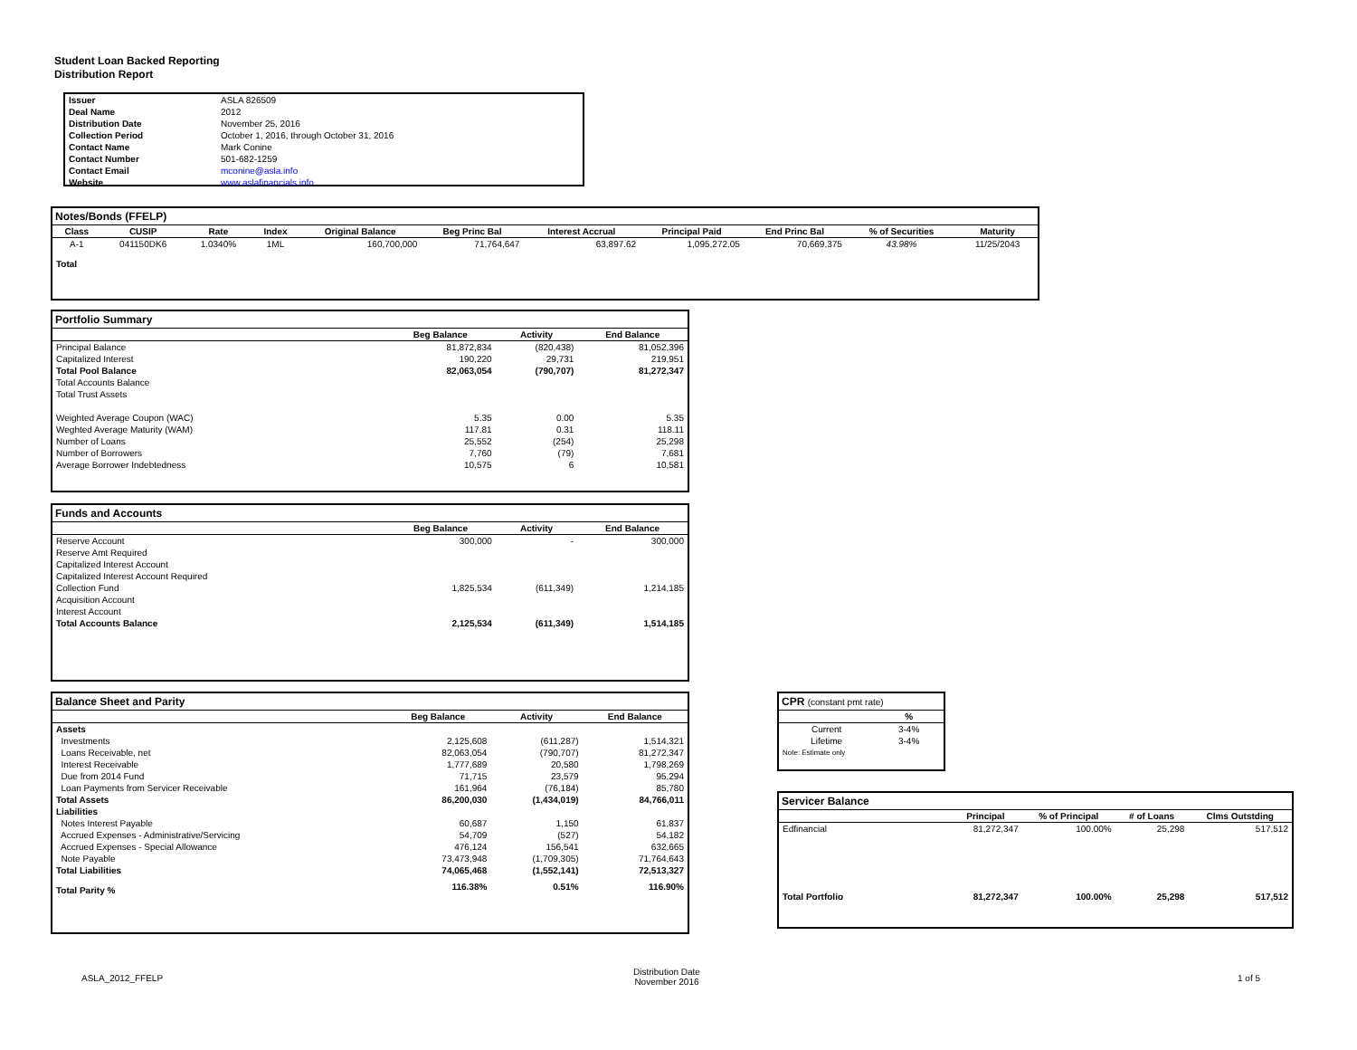Student Loan Backed Reporting
Distribution Report
| Issuer | ASLA 826509 |
| Deal Name | 2012 |
| Distribution Date | November 25, 2016 |
| Collection Period | October 1, 2016, through October 31, 2016 |
| Contact Name | Mark Conine |
| Contact Number | 501-682-1259 |
| Contact Email | mconine@asla.info |
| Website | www.aslafinancials.info |
Notes/Bonds (FFELP)
| Class | CUSIP | Rate | Index | Original Balance | Beg Princ Bal | Interest Accrual | Principal Paid | End Princ Bal | % of Securities | Maturity |
| --- | --- | --- | --- | --- | --- | --- | --- | --- | --- | --- |
| A-1 | 041150DK6 | 1.0340% | 1ML | 160,700,000 | 71,764,647 | 63,897.62 | 1,095,272.05 | 70,669,375 | 43.98% | 11/25/2043 |
| Total | | | | | | | | | | |
Portfolio Summary
| | Beg Balance | Activity | End Balance |
| --- | --- | --- | --- |
| Principal Balance | 81,872,834 | (820,438) | 81,052,396 |
| Capitalized Interest | 190,220 | 29,731 | 219,951 |
| Total Pool Balance | 82,063,054 | (790,707) | 81,272,347 |
| Total Accounts Balance | | | |
| Total Trust Assets | | | |
| Weighted Average Coupon (WAC) | 5.35 | 0.00 | 5.35 |
| Weghted Average Maturity (WAM) | 117.81 | 0.31 | 118.11 |
| Number of Loans | 25,552 | (254) | 25,298 |
| Number of Borrowers | 7,760 | (79) | 7,681 |
| Average Borrower Indebtedness | 10,575 | 6 | 10,581 |
Funds and Accounts
| | Beg Balance | Activity | End Balance |
| --- | --- | --- | --- |
| Reserve Account | 300,000 | - | 300,000 |
| Reserve Amt Required | | | |
| Capitalized Interest Account | | | |
| Capitalized Interest Account Required | | | |
| Collection Fund | 1,825,534 | (611,349) | 1,214,185 |
| Acquisition Account | | | |
| Interest Account | | | |
| Total Accounts Balance | 2,125,534 | (611,349) | 1,514,185 |
Balance Sheet and Parity
| | Beg Balance | Activity | End Balance |
| --- | --- | --- | --- |
| Assets | | | |
| Investments | 2,125,608 | (611,287) | 1,514,321 |
| Loans Receivable, net | 82,063,054 | (790,707) | 81,272,347 |
| Interest Receivable | 1,777,689 | 20,580 | 1,798,269 |
| Due from 2014 Fund | 71,715 | 23,579 | 95,294 |
| Loan Payments from Servicer Receivable | 161,964 | (76,184) | 85,780 |
| Total Assets | 86,200,030 | (1,434,019) | 84,766,011 |
| Liabilities | | | |
| Notes Interest Payable | 60,687 | 1,150 | 61,837 |
| Accrued Expenses - Administrative/Servicing | 54,709 | (527) | 54,182 |
| Accrued Expenses - Special Allowance | 476,124 | 156,541 | 632,665 |
| Note Payable | 73,473,948 | (1,709,305) | 71,764,643 |
| Total Liabilities | 74,065,468 | (1,552,141) | 72,513,327 |
| Total Parity % | 116.38% | 0.51% | 116.90% |
CPR (constant pmt rate)
| | % |
| --- | --- |
| Current | 3-4% |
| Lifetime | 3-4% |
| Note: Estimate only | |
Servicer Balance
| | Principal | % of Principal | # of Loans | Clms Outstding |
| --- | --- | --- | --- | --- |
| Edfinancial | 81,272,347 | 100.00% | 25,298 | 517,512 |
| Total Portfolio | 81,272,347 | 100.00% | 25,298 | 517,512 |
ASLA_2012_FFELP
Distribution Date
November 2016
1 of 5